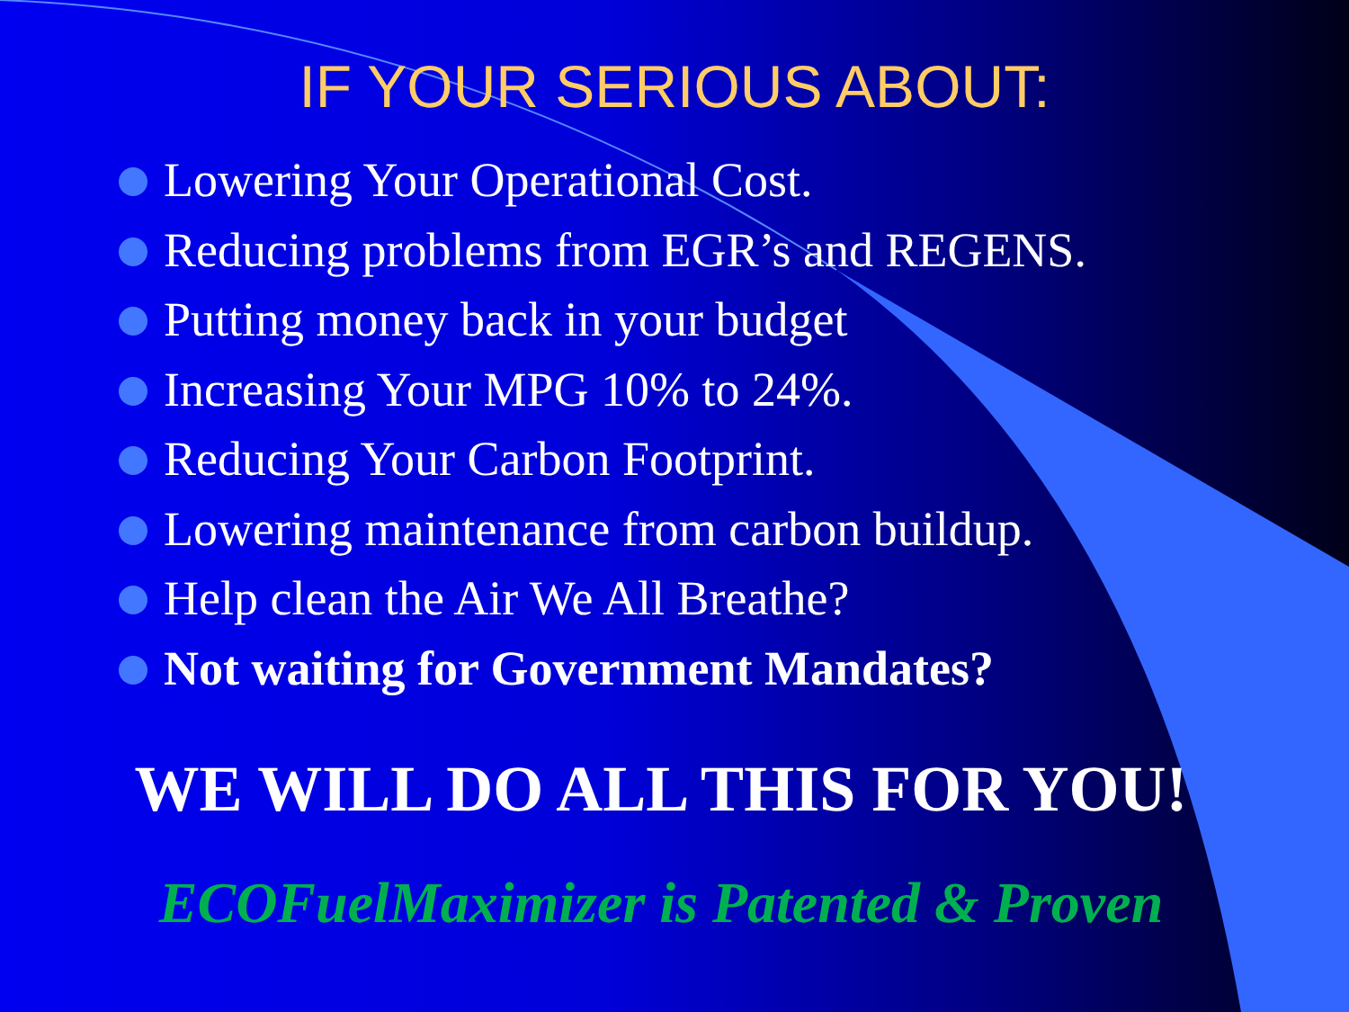IF YOUR SERIOUS ABOUT:
Lowering Your Operational Cost.
Reducing problems from EGR’s and REGENS.
Putting money back in your budget
Increasing Your MPG 10% to 24%.
Reducing Your Carbon Footprint.
Lowering maintenance from carbon buildup.
Help clean the Air We All Breathe?
Not waiting for Government Mandates?
WE WILL DO ALL THIS FOR YOU!
ECOFuelMaximizer is Patented & Proven